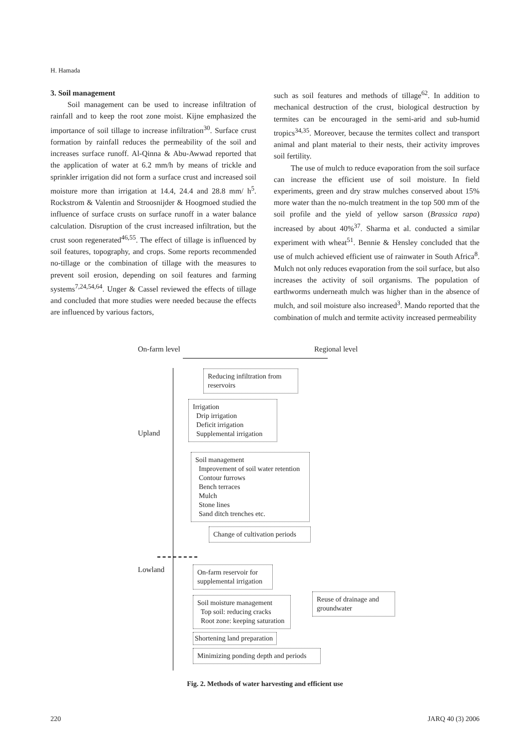H. Hamada
3. Soil management
Soil management can be used to increase infiltration of rainfall and to keep the root zone moist. Kijne emphasized the importance of soil tillage to increase infiltration<sup>30</sup>. Surface crust formation by rainfall reduces the permeability of the soil and increases surface runoff. Al-Qinna & Abu-Awwad reported that the application of water at 6.2 mm/h by means of trickle and sprinkler irrigation did not form a surface crust and increased soil moisture more than irrigation at 14.4, 24.4 and 28.8 mm/ h<sup>5</sup>. Rockstrom & Valentin and Stroosnijder & Hoogmoed studied the influence of surface crusts on surface runoff in a water balance calculation. Disruption of the crust increased infiltration, but the crust soon regenerated<sup>46,55</sup>. The effect of tillage is influenced by soil features, topography, and crops. Some reports recommended no-tillage or the combination of tillage with the measures to prevent soil erosion, depending on soil features and farming systems<sup>7,24,54,64</sup>. Unger & Cassel reviewed the effects of tillage and concluded that more studies were needed because the effects are influenced by various factors,
such as soil features and methods of tillage<sup>62</sup>. In addition to mechanical destruction of the crust, biological destruction by termites can be encouraged in the semi-arid and sub-humid tropics<sup>34,35</sup>. Moreover, because the termites collect and transport animal and plant material to their nests, their activity improves soil fertility.
The use of mulch to reduce evaporation from the soil surface can increase the efficient use of soil moisture. In field experiments, green and dry straw mulches conserved about 15% more water than the no-mulch treatment in the top 500 mm of the soil profile and the yield of yellow sarson (Brassica rapa) increased by about 40%<sup>37</sup>. Sharma et al. conducted a similar experiment with wheat<sup>51</sup>. Bennie & Hensley concluded that the use of mulch achieved efficient use of rainwater in South Africa<sup>8</sup>. Mulch not only reduces evaporation from the soil surface, but also increases the activity of soil organisms. The population of earthworms underneath mulch was higher than in the absence of mulch, and soil moisture also increased<sup>3</sup>. Mando reported that the combination of mulch and termite activity increased permeability
On-farm level Regional level
Upland
Lowland
Reducing infiltration from reservoirs
Irrigation
Drip irrigation
Deficit irrigation
Supplemental irrigation
Soil management
Improvement of soil water retention
Contour furrows
Bench terraces
Mulch
Stone lines
Sand ditch trenches etc.
Change of cultivation periods
On-farm reservoir for supplemental irrigation
Soil moisture management
Top soil: reducing cracks
Root zone: keeping saturation
Reuse of drainage and groundwater
Shortening land preparation
Minimizing ponding depth and periods
Fig. 2. Methods of water harvesting and efficient use
220 JARQ 40 (3) 2006